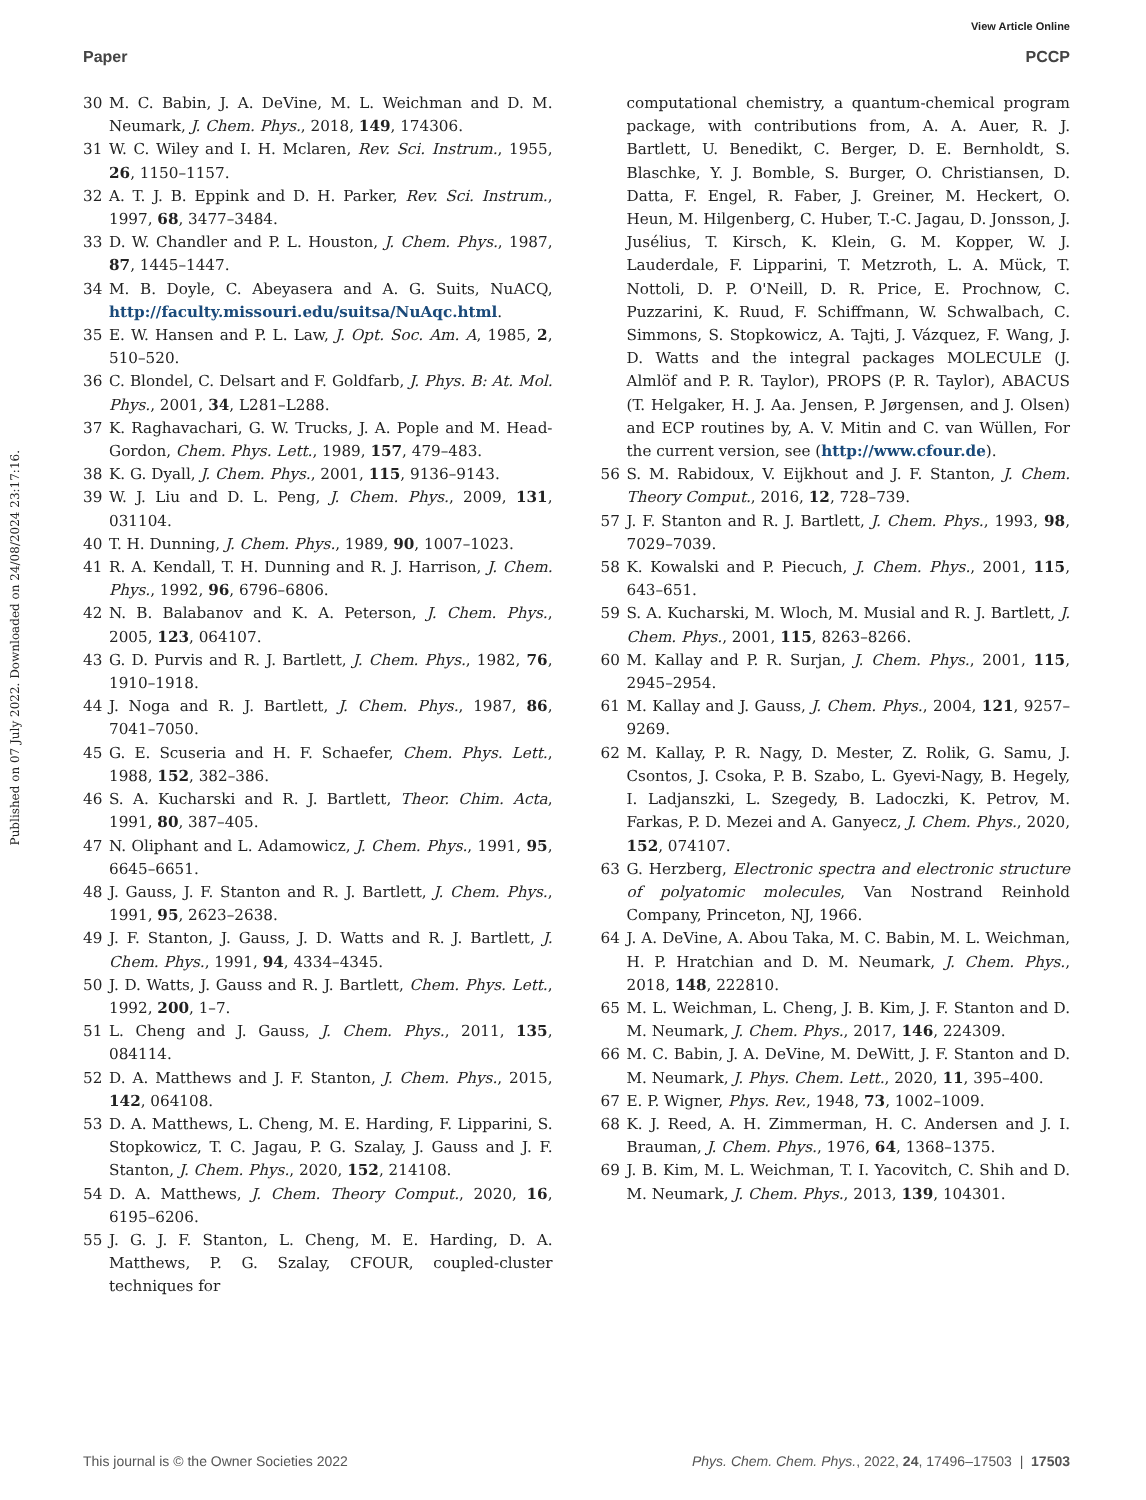View Article Online
Paper PCCP
Published on 07 July 2022. Downloaded on 24/08/2024 23:17:16.
30 M. C. Babin, J. A. DeVine, M. L. Weichman and D. M. Neumark, J. Chem. Phys., 2018, 149, 174306.
31 W. C. Wiley and I. H. Mclaren, Rev. Sci. Instrum., 1955, 26, 1150–1157.
32 A. T. J. B. Eppink and D. H. Parker, Rev. Sci. Instrum., 1997, 68, 3477–3484.
33 D. W. Chandler and P. L. Houston, J. Chem. Phys., 1987, 87, 1445–1447.
34 M. B. Doyle, C. Abeyasera and A. G. Suits, NuACQ, http://faculty.missouri.edu/suitsa/NuAqc.html.
35 E. W. Hansen and P. L. Law, J. Opt. Soc. Am. A, 1985, 2, 510–520.
36 C. Blondel, C. Delsart and F. Goldfarb, J. Phys. B: At. Mol. Phys., 2001, 34, L281–L288.
37 K. Raghavachari, G. W. Trucks, J. A. Pople and M. Head-Gordon, Chem. Phys. Lett., 1989, 157, 479–483.
38 K. G. Dyall, J. Chem. Phys., 2001, 115, 9136–9143.
39 W. J. Liu and D. L. Peng, J. Chem. Phys., 2009, 131, 031104.
40 T. H. Dunning, J. Chem. Phys., 1989, 90, 1007–1023.
41 R. A. Kendall, T. H. Dunning and R. J. Harrison, J. Chem. Phys., 1992, 96, 6796–6806.
42 N. B. Balabanov and K. A. Peterson, J. Chem. Phys., 2005, 123, 064107.
43 G. D. Purvis and R. J. Bartlett, J. Chem. Phys., 1982, 76, 1910–1918.
44 J. Noga and R. J. Bartlett, J. Chem. Phys., 1987, 86, 7041–7050.
45 G. E. Scuseria and H. F. Schaefer, Chem. Phys. Lett., 1988, 152, 382–386.
46 S. A. Kucharski and R. J. Bartlett, Theor. Chim. Acta, 1991, 80, 387–405.
47 N. Oliphant and L. Adamowicz, J. Chem. Phys., 1991, 95, 6645–6651.
48 J. Gauss, J. F. Stanton and R. J. Bartlett, J. Chem. Phys., 1991, 95, 2623–2638.
49 J. F. Stanton, J. Gauss, J. D. Watts and R. J. Bartlett, J. Chem. Phys., 1991, 94, 4334–4345.
50 J. D. Watts, J. Gauss and R. J. Bartlett, Chem. Phys. Lett., 1992, 200, 1–7.
51 L. Cheng and J. Gauss, J. Chem. Phys., 2011, 135, 084114.
52 D. A. Matthews and J. F. Stanton, J. Chem. Phys., 2015, 142, 064108.
53 D. A. Matthews, L. Cheng, M. E. Harding, F. Lipparini, S. Stopkowicz, T. C. Jagau, P. G. Szalay, J. Gauss and J. F. Stanton, J. Chem. Phys., 2020, 152, 214108.
54 D. A. Matthews, J. Chem. Theory Comput., 2020, 16, 6195–6206.
55 J. G. J. F. Stanton, L. Cheng, M. E. Harding, D. A. Matthews, P. G. Szalay, CFOUR, coupled-cluster techniques for
computational chemistry, a quantum-chemical program package, with contributions from, A. A. Auer, R. J. Bartlett, U. Benedikt, C. Berger, D. E. Bernholdt, S. Blaschke, Y. J. Bomble, S. Burger, O. Christiansen, D. Datta, F. Engel, R. Faber, J. Greiner, M. Heckert, O. Heun, M. Hilgenberg, C. Huber, T.-C. Jagau, D. Jonsson, J. Jusélius, T. Kirsch, K. Klein, G. M. Kopper, W. J. Lauderdale, F. Lipparini, T. Metzroth, L. A. Mück, T. Nottoli, D. P. O'Neill, D. R. Price, E. Prochnow, C. Puzzarini, K. Ruud, F. Schiffmann, W. Schwalbach, C. Simmons, S. Stopkowicz, A. Tajti, J. Vázquez, F. Wang, J. D. Watts and the integral packages MOLECULE (J. Almlöf and P. R. Taylor), PROPS (P. R. Taylor), ABACUS (T. Helgaker, H. J. Aa. Jensen, P. Jørgensen, and J. Olsen) and ECP routines by, A. V. Mitin and C. van Wüllen, For the current version, see (http://www.cfour.de).
56 S. M. Rabidoux, V. Eijkhout and J. F. Stanton, J. Chem. Theory Comput., 2016, 12, 728–739.
57 J. F. Stanton and R. J. Bartlett, J. Chem. Phys., 1993, 98, 7029–7039.
58 K. Kowalski and P. Piecuch, J. Chem. Phys., 2001, 115, 643–651.
59 S. A. Kucharski, M. Wloch, M. Musial and R. J. Bartlett, J. Chem. Phys., 2001, 115, 8263–8266.
60 M. Kallay and P. R. Surjan, J. Chem. Phys., 2001, 115, 2945–2954.
61 M. Kallay and J. Gauss, J. Chem. Phys., 2004, 121, 9257–9269.
62 M. Kallay, P. R. Nagy, D. Mester, Z. Rolik, G. Samu, J. Csontos, J. Csoka, P. B. Szabo, L. Gyevi-Nagy, B. Hegely, I. Ladjanszki, L. Szegedy, B. Ladoczki, K. Petrov, M. Farkas, P. D. Mezei and A. Ganyecz, J. Chem. Phys., 2020, 152, 074107.
63 G. Herzberg, Electronic spectra and electronic structure of polyatomic molecules, Van Nostrand Reinhold Company, Princeton, NJ, 1966.
64 J. A. DeVine, A. Abou Taka, M. C. Babin, M. L. Weichman, H. P. Hratchian and D. M. Neumark, J. Chem. Phys., 2018, 148, 222810.
65 M. L. Weichman, L. Cheng, J. B. Kim, J. F. Stanton and D. M. Neumark, J. Chem. Phys., 2017, 146, 224309.
66 M. C. Babin, J. A. DeVine, M. DeWitt, J. F. Stanton and D. M. Neumark, J. Phys. Chem. Lett., 2020, 11, 395–400.
67 E. P. Wigner, Phys. Rev., 1948, 73, 1002–1009.
68 K. J. Reed, A. H. Zimmerman, H. C. Andersen and J. I. Brauman, J. Chem. Phys., 1976, 64, 1368–1375.
69 J. B. Kim, M. L. Weichman, T. I. Yacovitch, C. Shih and D. M. Neumark, J. Chem. Phys., 2013, 139, 104301.
This journal is © the Owner Societies 2022 Phys. Chem. Chem. Phys., 2022, 24, 17496–17503 | 17503